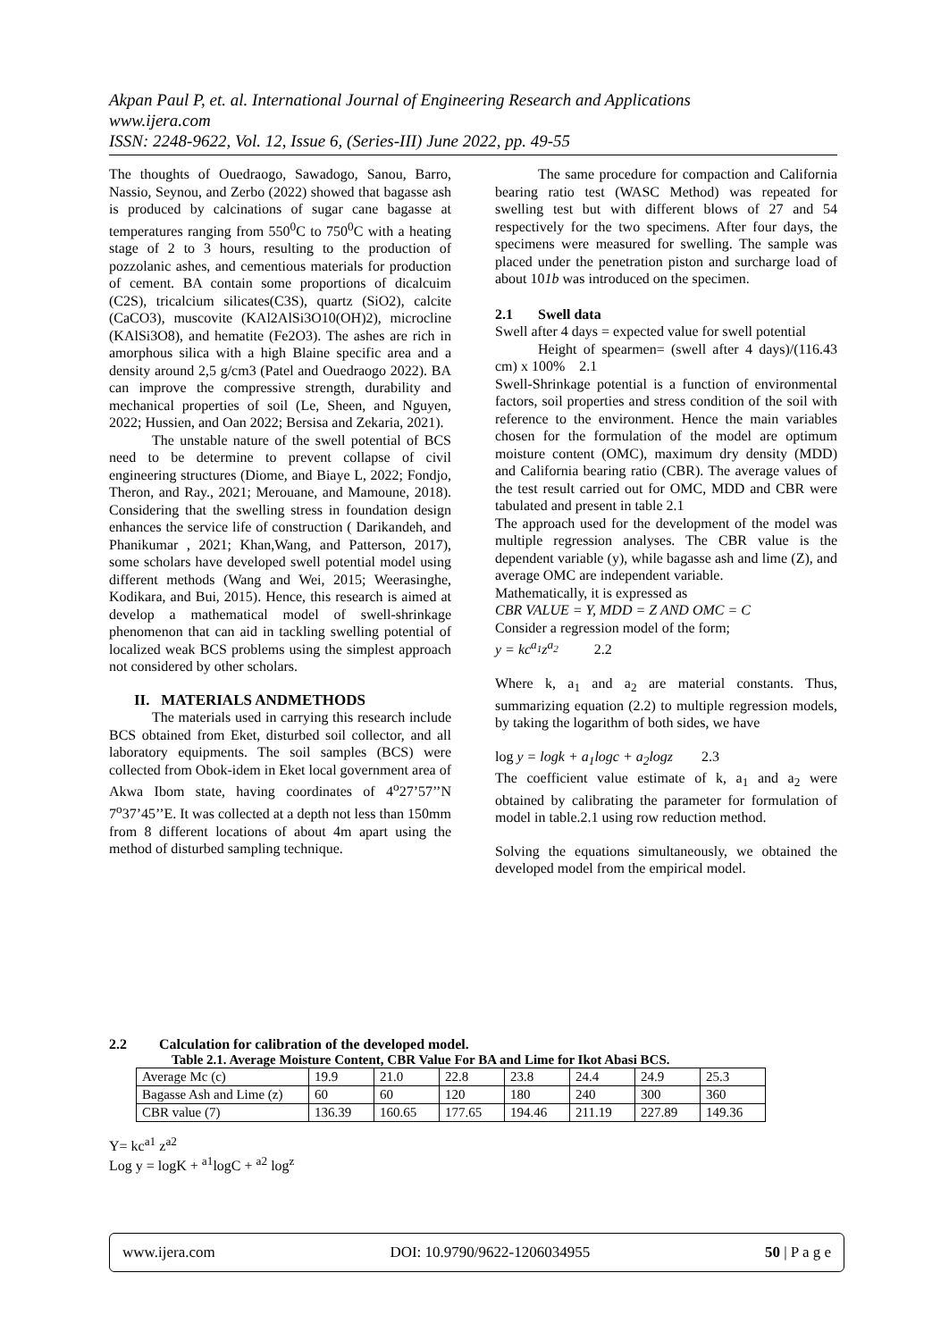Akpan Paul P, et. al. International Journal of Engineering Research and Applications
www.ijera.com
ISSN: 2248-9622, Vol. 12, Issue 6, (Series-III) June 2022, pp. 49-55
The thoughts of Ouedraogo, Sawadogo, Sanou, Barro, Nassio, Seynou, and Zerbo (2022) showed that bagasse ash is produced by calcinations of sugar cane bagasse at temperatures ranging from 550<sup>0</sup>C to 750<sup>0</sup>C with a heating stage of 2 to 3 hours, resulting to the production of pozzolanic ashes, and cementious materials for production of cement. BA contain some proportions of dicalcuim (C2S), tricalcium silicates(C3S), quartz (SiO2), calcite (CaCO3), muscovite (KAl2AlSi3O10(OH)2), microcline (KAlSi3O8), and hematite (Fe2O3). The ashes are rich in amorphous silica with a high Blaine specific area and a density around 2,5 g/cm3 (Patel and Ouedraogo 2022). BA can improve the compressive strength, durability and mechanical properties of soil (Le, Sheen, and Nguyen, 2022; Hussien, and Oan 2022; Bersisa and Zekaria, 2021).
The unstable nature of the swell potential of BCS need to be determine to prevent collapse of civil engineering structures (Diome, and Biaye L, 2022; Fondjo, Theron, and Ray., 2021; Merouane, and Mamoune, 2018). Considering that the swelling stress in foundation design enhances the service life of construction ( Darikandeh, and Phanikumar , 2021; Khan,Wang, and Patterson, 2017), some scholars have developed swell potential model using different methods (Wang and Wei, 2015; Weerasinghe, Kodikara, and Bui, 2015). Hence, this research is aimed at develop a mathematical model of swell-shrinkage phenomenon that can aid in tackling swelling potential of localized weak BCS problems using the simplest approach not considered by other scholars.
II. MATERIALS ANDMETHODS
The materials used in carrying this research include BCS obtained from Eket, disturbed soil collector, and all laboratory equipments. The soil samples (BCS) were collected from Obok-idem in Eket local government area of Akwa Ibom state, having coordinates of 4<sup>o</sup>27’57’’N 7<sup>o</sup>37’45’’E. It was collected at a depth not less than 150mm from 8 different locations of about 4m apart using the method of disturbed sampling technique.
The same procedure for compaction and California bearing ratio test (WASC Method) was repeated for swelling test but with different blows of 27 and 54 respectively for the two specimens. After four days, the specimens were measured for swelling. The sample was placed under the penetration piston and surcharge load of about 101b was introduced on the specimen.
2.1 Swell data
Swell after 4 days = expected value for swell potential
Height of spearmen= (swell after 4 days)/(116.43 cm) x 100% 2.1
Swell-Shrinkage potential is a function of environmental factors, soil properties and stress condition of the soil with reference to the environment. Hence the main variables chosen for the formulation of the model are optimum moisture content (OMC), maximum dry density (MDD) and California bearing ratio (CBR). The average values of the test result carried out for OMC, MDD and CBR were tabulated and present in table 2.1
The approach used for the development of the model was multiple regression analyses. The CBR value is the dependent variable (y), while bagasse ash and lime (Z), and average OMC are independent variable.
Mathematically, it is expressed as
CBR VALUE = Y, MDD = Z AND OMC = C
Consider a regression model of the form;
y = kc<sup>a<sub>1</sub></sup>z<sup>a<sub>2</sub></sup> 2.2
Where k, a<sub>1</sub> and a<sub>2</sub> are material constants. Thus, summarizing equation (2.2) to multiple regression models, by taking the logarithm of both sides, we have
log y = logk + a<sub>1</sub>logc + a<sub>2</sub>logz 2.3
The coefficient value estimate of k, a<sub>1</sub> and a<sub>2</sub> were obtained by calibrating the parameter for formulation of model in table.2.1 using row reduction method.
Solving the equations simultaneously, we obtained the developed model from the empirical model.
2.2 Calculation for calibration of the developed model.
Table 2.1. Average Moisture Content, CBR Value For BA and Lime for Ikot Abasi BCS.
| Average Mc (c) | 19.9 | 21.0 | 22.8 | 23.8 | 24.4 | 24.9 | 25.3 |
| Bagasse Ash and Lime (z) | 60 | 60 | 120 | 180 | 240 | 300 | 360 |
| CBR value (7) | 136.39 | 160.65 | 177.65 | 194.46 | 211.19 | 227.89 | 149.36 |
Y= kc<sup>a1</sup> z<sup>a2</sup>
Log y = logK + <sup>a1</sup>logC + <sup>a2</sup> log<sup>z</sup>
www.ijera.com DOI: 10.9790/9622-1206034955 50 | P a g e